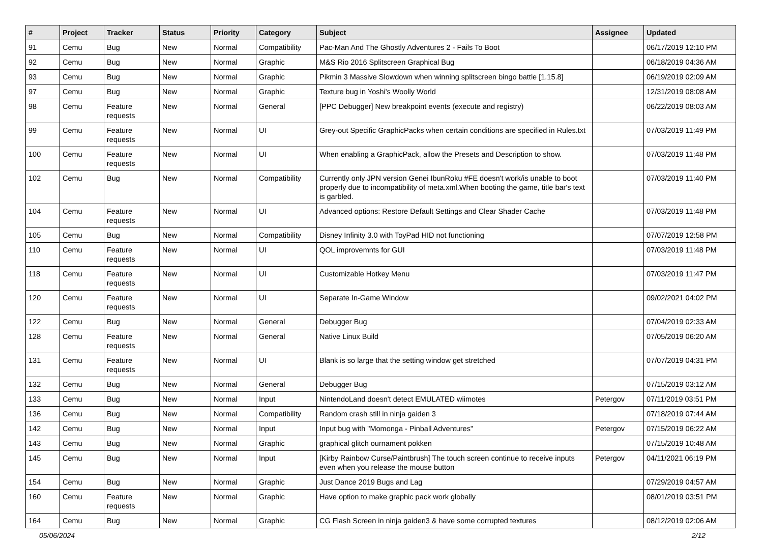| # | Project | Tracker | Status | Priority | Category | Subject | Assignee | Updated |
| --- | --- | --- | --- | --- | --- | --- | --- | --- |
| 91 | Cemu | Bug | New | Normal | Compatibility | Pac-Man And The Ghostly Adventures 2 - Fails To Boot | | 06/17/2019 12:10 PM |
| 92 | Cemu | Bug | New | Normal | Graphic | M&S Rio 2016 Splitscreen Graphical Bug | | 06/18/2019 04:36 AM |
| 93 | Cemu | Bug | New | Normal | Graphic | Pikmin 3 Massive Slowdown when winning splitscreen bingo battle [1.15.8] | | 06/19/2019 02:09 AM |
| 97 | Cemu | Bug | New | Normal | Graphic | Texture bug in Yoshi's Woolly World | | 12/31/2019 08:08 AM |
| 98 | Cemu | Feature requests | New | Normal | General | [PPC Debugger] New breakpoint events (execute and registry) | | 06/22/2019 08:03 AM |
| 99 | Cemu | Feature requests | New | Normal | UI | Grey-out Specific GraphicPacks when certain conditions are specified in Rules.txt | | 07/03/2019 11:49 PM |
| 100 | Cemu | Feature requests | New | Normal | UI | When enabling a GraphicPack, allow the Presets and Description to show. | | 07/03/2019 11:48 PM |
| 102 | Cemu | Bug | New | Normal | Compatibility | Currently only JPN version Genei IbunRoku #FE doesn't work/is unable to boot properly due to incompatibility of meta.xml.When booting the game, title bar's text is garbled. | | 07/03/2019 11:40 PM |
| 104 | Cemu | Feature requests | New | Normal | UI | Advanced options: Restore Default Settings and Clear Shader Cache | | 07/03/2019 11:48 PM |
| 105 | Cemu | Bug | New | Normal | Compatibility | Disney Infinity 3.0 with ToyPad HID not functioning | | 07/07/2019 12:58 PM |
| 110 | Cemu | Feature requests | New | Normal | UI | QOL improvemnts for GUI | | 07/03/2019 11:48 PM |
| 118 | Cemu | Feature requests | New | Normal | UI | Customizable Hotkey Menu | | 07/03/2019 11:47 PM |
| 120 | Cemu | Feature requests | New | Normal | UI | Separate In-Game Window | | 09/02/2021 04:02 PM |
| 122 | Cemu | Bug | New | Normal | General | Debugger Bug | | 07/04/2019 02:33 AM |
| 128 | Cemu | Feature requests | New | Normal | General | Native Linux Build | | 07/05/2019 06:20 AM |
| 131 | Cemu | Feature requests | New | Normal | UI | Blank is so large that the setting window get stretched | | 07/07/2019 04:31 PM |
| 132 | Cemu | Bug | New | Normal | General | Debugger Bug | | 07/15/2019 03:12 AM |
| 133 | Cemu | Bug | New | Normal | Input | NintendoLand doesn't detect EMULATED wiimotes | Petergov | 07/11/2019 03:51 PM |
| 136 | Cemu | Bug | New | Normal | Compatibility | Random crash still in ninja gaiden 3 | | 07/18/2019 07:44 AM |
| 142 | Cemu | Bug | New | Normal | Input | Input bug with "Momonga - Pinball Adventures" | Petergov | 07/15/2019 06:22 AM |
| 143 | Cemu | Bug | New | Normal | Graphic | graphical glitch ournament pokken | | 07/15/2019 10:48 AM |
| 145 | Cemu | Bug | New | Normal | Input | [Kirby Rainbow Curse/Paintbrush] The touch screen continue to receive inputs even when you release the mouse button | Petergov | 04/11/2021 06:19 PM |
| 154 | Cemu | Bug | New | Normal | Graphic | Just Dance 2019 Bugs and Lag | | 07/29/2019 04:57 AM |
| 160 | Cemu | Feature requests | New | Normal | Graphic | Have option to make graphic pack work globally | | 08/01/2019 03:51 PM |
| 164 | Cemu | Bug | New | Normal | Graphic | CG Flash Screen in ninja gaiden3 & have some corrupted textures | | 08/12/2019 02:06 AM |
05/06/2024 2/12